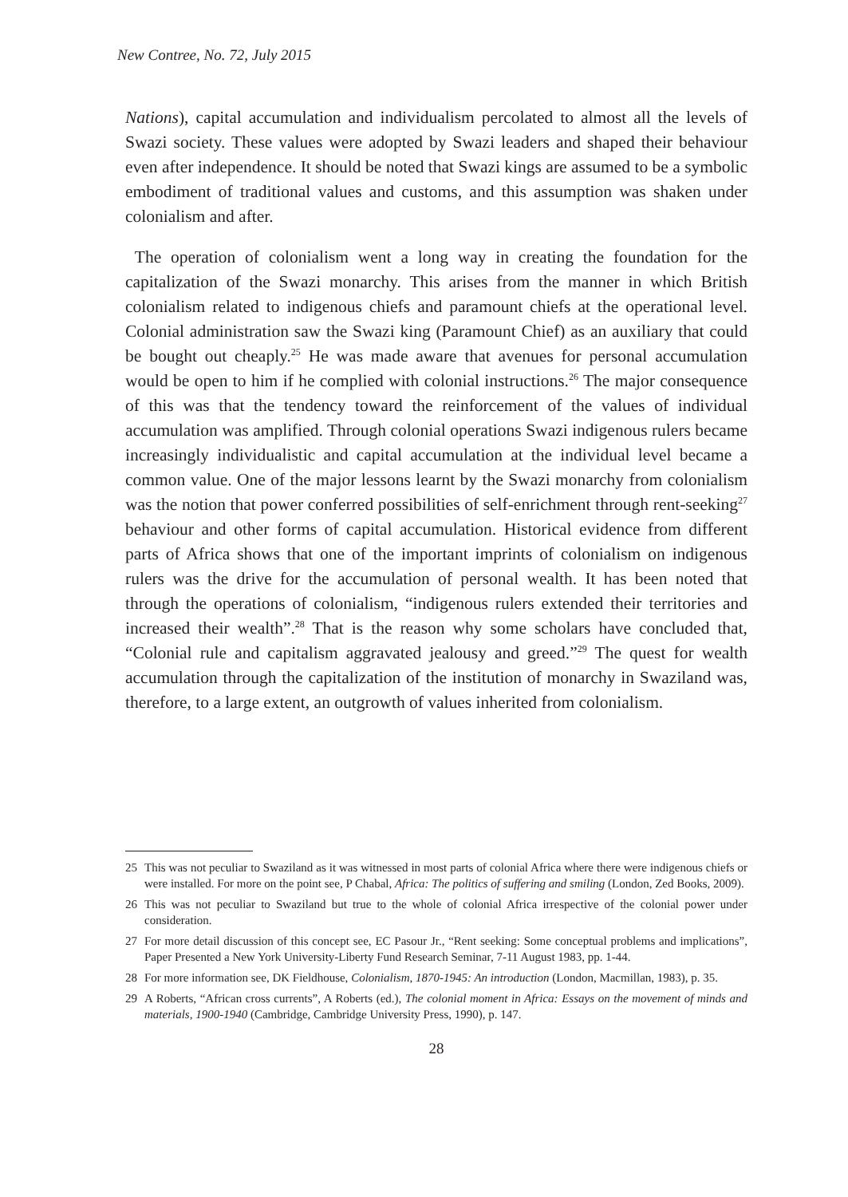New Contree, No. 72, July 2015
Nations), capital accumulation and individualism percolated to almost all the levels of Swazi society. These values were adopted by Swazi leaders and shaped their behaviour even after independence. It should be noted that Swazi kings are assumed to be a symbolic embodiment of traditional values and customs, and this assumption was shaken under colonialism and after.
The operation of colonialism went a long way in creating the foundation for the capitalization of the Swazi monarchy. This arises from the manner in which British colonialism related to indigenous chiefs and paramount chiefs at the operational level. Colonial administration saw the Swazi king (Paramount Chief) as an auxiliary that could be bought out cheaply.<sup>25</sup> He was made aware that avenues for personal accumulation would be open to him if he complied with colonial instructions.<sup>26</sup> The major consequence of this was that the tendency toward the reinforcement of the values of individual accumulation was amplified. Through colonial operations Swazi indigenous rulers became increasingly individualistic and capital accumulation at the individual level became a common value. One of the major lessons learnt by the Swazi monarchy from colonialism was the notion that power conferred possibilities of self-enrichment through rent-seeking<sup>27</sup> behaviour and other forms of capital accumulation. Historical evidence from different parts of Africa shows that one of the important imprints of colonialism on indigenous rulers was the drive for the accumulation of personal wealth. It has been noted that through the operations of colonialism, “indigenous rulers extended their territories and increased their wealth”.<sup>28</sup> That is the reason why some scholars have concluded that, “Colonial rule and capitalism aggravated jealousy and greed.”<sup>29</sup> The quest for wealth accumulation through the capitalization of the institution of monarchy in Swaziland was, therefore, to a large extent, an outgrowth of values inherited from colonialism.
25 This was not peculiar to Swaziland as it was witnessed in most parts of colonial Africa where there were indigenous chiefs or were installed. For more on the point see, P Chabal, Africa: The politics of suffering and smiling (London, Zed Books, 2009).
26 This was not peculiar to Swaziland but true to the whole of colonial Africa irrespective of the colonial power under consideration.
27 For more detail discussion of this concept see, EC Pasour Jr., “Rent seeking: Some conceptual problems and implications”, Paper Presented a New York University-Liberty Fund Research Seminar, 7-11 August 1983, pp. 1-44.
28 For more information see, DK Fieldhouse, Colonialism, 1870-1945: An introduction (London, Macmillan, 1983), p. 35.
29 A Roberts, “African cross currents”, A Roberts (ed.), The colonial moment in Africa: Essays on the movement of minds and materials, 1900-1940 (Cambridge, Cambridge University Press, 1990), p. 147.
28